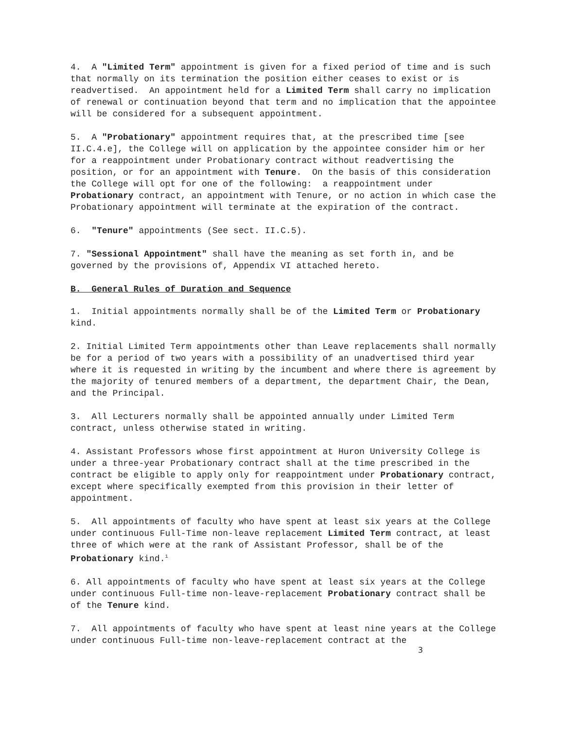4. A "Limited Term" appointment is given for a fixed period of time and is such that normally on its termination the position either ceases to exist or is readvertised. An appointment held for a Limited Term shall carry no implication of renewal or continuation beyond that term and no implication that the appointee will be considered for a subsequent appointment.
5. A "Probationary" appointment requires that, at the prescribed time [see II.C.4.e], the College will on application by the appointee consider him or her for a reappointment under Probationary contract without readvertising the position, or for an appointment with Tenure. On the basis of this consideration the College will opt for one of the following: a reappointment under Probationary contract, an appointment with Tenure, or no action in which case the Probationary appointment will terminate at the expiration of the contract.
6. "Tenure" appointments (See sect. II.C.5).
7. "Sessional Appointment" shall have the meaning as set forth in, and be governed by the provisions of, Appendix VI attached hereto.
B. General Rules of Duration and Sequence
1. Initial appointments normally shall be of the Limited Term or Probationary kind.
2. Initial Limited Term appointments other than Leave replacements shall normally be for a period of two years with a possibility of an unadvertised third year where it is requested in writing by the incumbent and where there is agreement by the majority of tenured members of a department, the department Chair, the Dean, and the Principal.
3. All Lecturers normally shall be appointed annually under Limited Term contract, unless otherwise stated in writing.
4. Assistant Professors whose first appointment at Huron University College is under a three-year Probationary contract shall at the time prescribed in the contract be eligible to apply only for reappointment under Probationary contract, except where specifically exempted from this provision in their letter of appointment.
5. All appointments of faculty who have spent at least six years at the College under continuous Full-Time non-leave replacement Limited Term contract, at least three of which were at the rank of Assistant Professor, shall be of the Probationary kind.<sup>1</sup>
6. All appointments of faculty who have spent at least six years at the College under continuous Full-time non-leave-replacement Probationary contract shall be of the Tenure kind.
7. All appointments of faculty who have spent at least nine years at the College under continuous Full-time non-leave-replacement contract at the
3